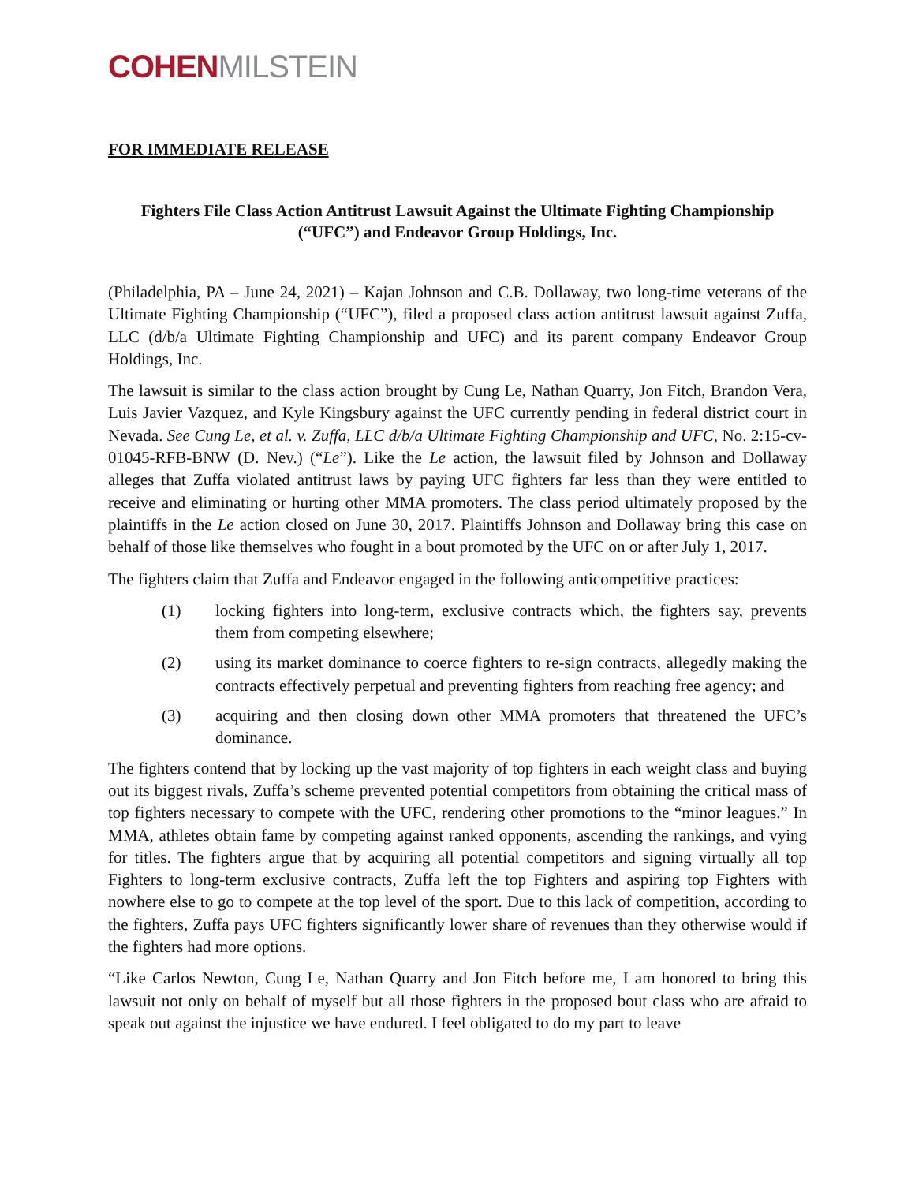COHEN MILSTEIN
FOR IMMEDIATE RELEASE
Fighters File Class Action Antitrust Lawsuit Against the Ultimate Fighting Championship (“UFC”) and Endeavor Group Holdings, Inc.
(Philadelphia, PA – June 24, 2021) – Kajan Johnson and C.B. Dollaway, two long-time veterans of the Ultimate Fighting Championship (“UFC”), filed a proposed class action antitrust lawsuit against Zuffa, LLC (d/b/a Ultimate Fighting Championship and UFC) and its parent company Endeavor Group Holdings, Inc.
The lawsuit is similar to the class action brought by Cung Le, Nathan Quarry, Jon Fitch, Brandon Vera, Luis Javier Vazquez, and Kyle Kingsbury against the UFC currently pending in federal district court in Nevada. See Cung Le, et al. v. Zuffa, LLC d/b/a Ultimate Fighting Championship and UFC, No. 2:15-cv-01045-RFB-BNW (D. Nev.) (“Le”). Like the Le action, the lawsuit filed by Johnson and Dollaway alleges that Zuffa violated antitrust laws by paying UFC fighters far less than they were entitled to receive and eliminating or hurting other MMA promoters. The class period ultimately proposed by the plaintiffs in the Le action closed on June 30, 2017. Plaintiffs Johnson and Dollaway bring this case on behalf of those like themselves who fought in a bout promoted by the UFC on or after July 1, 2017.
The fighters claim that Zuffa and Endeavor engaged in the following anticompetitive practices:
(1) locking fighters into long-term, exclusive contracts which, the fighters say, prevents them from competing elsewhere;
(2) using its market dominance to coerce fighters to re-sign contracts, allegedly making the contracts effectively perpetual and preventing fighters from reaching free agency; and
(3) acquiring and then closing down other MMA promoters that threatened the UFC’s dominance.
The fighters contend that by locking up the vast majority of top fighters in each weight class and buying out its biggest rivals, Zuffa’s scheme prevented potential competitors from obtaining the critical mass of top fighters necessary to compete with the UFC, rendering other promotions to the “minor leagues.” In MMA, athletes obtain fame by competing against ranked opponents, ascending the rankings, and vying for titles. The fighters argue that by acquiring all potential competitors and signing virtually all top Fighters to long-term exclusive contracts, Zuffa left the top Fighters and aspiring top Fighters with nowhere else to go to compete at the top level of the sport. Due to this lack of competition, according to the fighters, Zuffa pays UFC fighters significantly lower share of revenues than they otherwise would if the fighters had more options.
“Like Carlos Newton, Cung Le, Nathan Quarry and Jon Fitch before me, I am honored to bring this lawsuit not only on behalf of myself but all those fighters in the proposed bout class who are afraid to speak out against the injustice we have endured. I feel obligated to do my part to leave